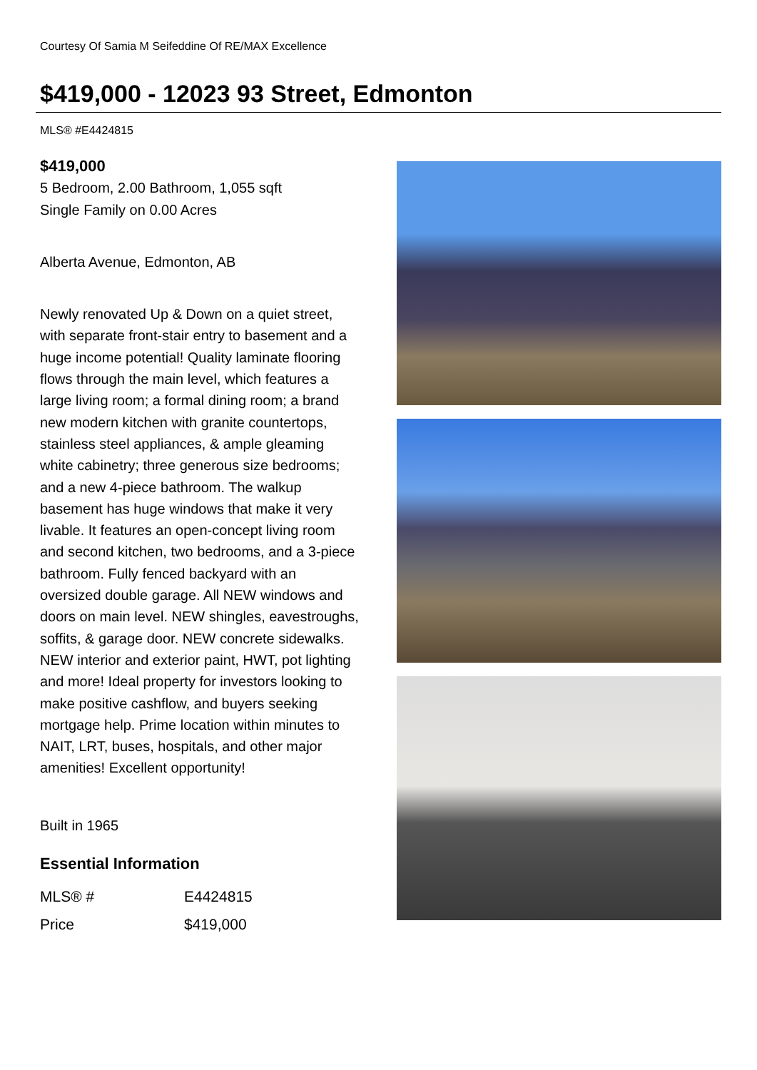Courtesy Of Samia M Seifeddine Of RE/MAX Excellence
$419,000 - 12023 93 Street, Edmonton
MLS® #E4424815
$419,000
5 Bedroom, 2.00 Bathroom, 1,055 sqft
Single Family on 0.00 Acres
Alberta Avenue, Edmonton, AB
Newly renovated Up & Down on a quiet street, with separate front-stair entry to basement and a huge income potential! Quality laminate flooring flows through the main level, which features a large living room; a formal dining room; a brand new modern kitchen with granite countertops, stainless steel appliances, & ample gleaming white cabinetry; three generous size bedrooms; and a new 4-piece bathroom. The walkup basement has huge windows that make it very livable. It features an open-concept living room and second kitchen, two bedrooms, and a 3-piece bathroom. Fully fenced backyard with an oversized double garage. All NEW windows and doors on main level. NEW shingles, eavestroughs, soffits, & garage door. NEW concrete sidewalks. NEW interior and exterior paint, HWT, pot lighting and more! Ideal property for investors looking to make positive cashflow, and buyers seeking mortgage help. Prime location within minutes to NAIT, LRT, buses, hospitals, and other major amenities! Excellent opportunity!
Built in 1965
Essential Information
| MLS® # | E4424815 |
| Price | $419,000 |